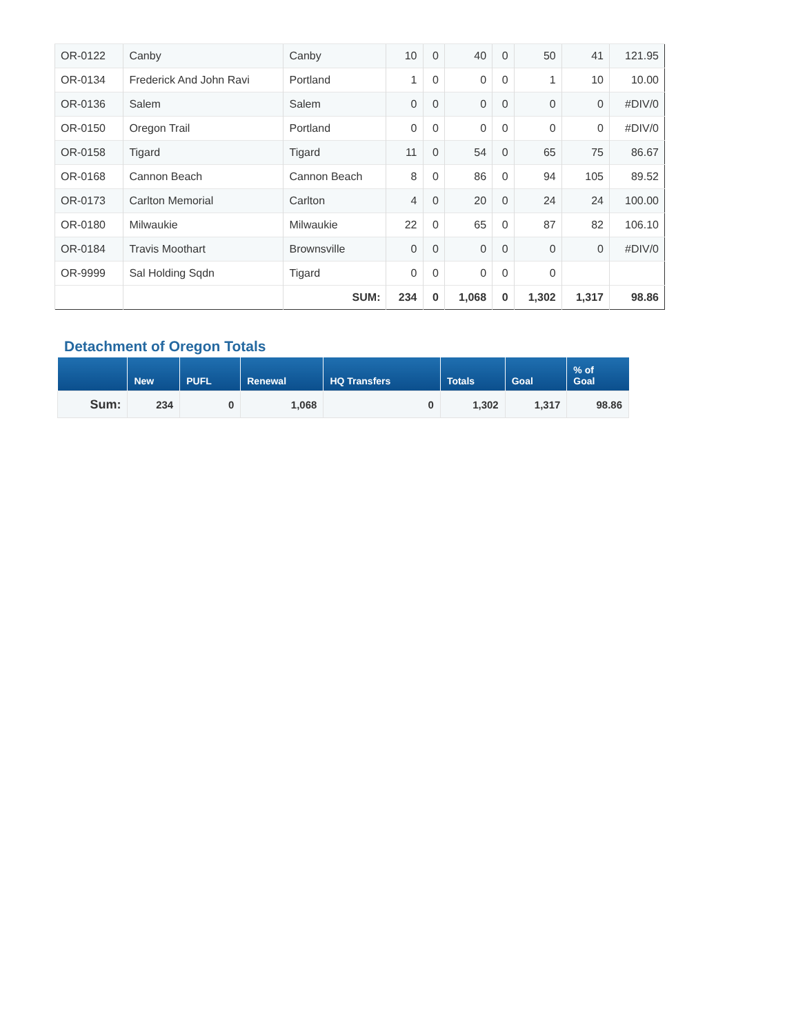| OR-0122 | Canby | Canby | 10 | 0 | 40 | 0 | 50 | 41 | 121.95 |
| OR-0134 | Frederick And John Ravi | Portland | 1 | 0 | 0 | 0 | 1 | 10 | 10.00 |
| OR-0136 | Salem | Salem | 0 | 0 | 0 | 0 | 0 | 0 | #DIV/0 |
| OR-0150 | Oregon Trail | Portland | 0 | 0 | 0 | 0 | 0 | 0 | #DIV/0 |
| OR-0158 | Tigard | Tigard | 11 | 0 | 54 | 0 | 65 | 75 | 86.67 |
| OR-0168 | Cannon Beach | Cannon Beach | 8 | 0 | 86 | 0 | 94 | 105 | 89.52 |
| OR-0173 | Carlton Memorial | Carlton | 4 | 0 | 20 | 0 | 24 | 24 | 100.00 |
| OR-0180 | Milwaukie | Milwaukie | 22 | 0 | 65 | 0 | 87 | 82 | 106.10 |
| OR-0184 | Travis Moothart | Brownsville | 0 | 0 | 0 | 0 | 0 | 0 | #DIV/0 |
| OR-9999 | Sal Holding Sqdn | Tigard | 0 | 0 | 0 | 0 | 0 | | |
| | | SUM: | 234 | 0 | 1,068 | 0 | 1,302 | 1,317 | 98.86 |
Detachment of Oregon Totals
| | New | PUFL | Renewal | HQ Transfers | Totals | Goal | % of Goal |
| --- | --- | --- | --- | --- | --- | --- | --- |
| Sum: | 234 | 0 | 1,068 | 0 | 1,302 | 1,317 | 98.86 |